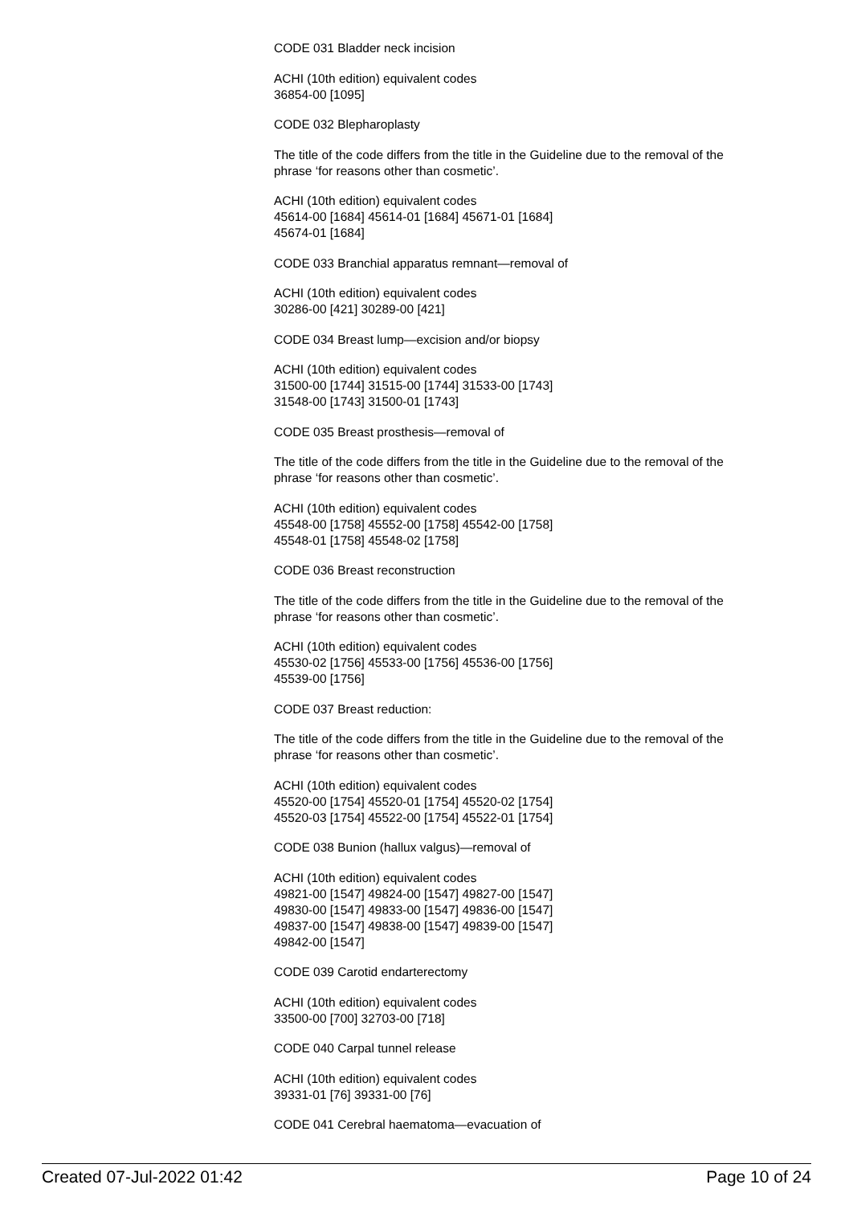CODE 031 Bladder neck incision
ACHI (10th edition) equivalent codes
36854-00 [1095]
CODE 032 Blepharoplasty
The title of the code differs from the title in the Guideline due to the removal of the phrase ‘for reasons other than cosmetic’.
ACHI (10th edition) equivalent codes
45614-00 [1684] 45614-01 [1684] 45671-01 [1684]
45674-01 [1684]
CODE 033 Branchial apparatus remnant—removal of
ACHI (10th edition) equivalent codes
30286-00 [421] 30289-00 [421]
CODE 034 Breast lump—excision and/or biopsy
ACHI (10th edition) equivalent codes
31500-00 [1744] 31515-00 [1744] 31533-00 [1743]
31548-00 [1743] 31500-01 [1743]
CODE 035 Breast prosthesis—removal of
The title of the code differs from the title in the Guideline due to the removal of the phrase ‘for reasons other than cosmetic’.
ACHI (10th edition) equivalent codes
45548-00 [1758] 45552-00 [1758] 45542-00 [1758]
45548-01 [1758] 45548-02 [1758]
CODE 036 Breast reconstruction
The title of the code differs from the title in the Guideline due to the removal of the phrase ‘for reasons other than cosmetic’.
ACHI (10th edition) equivalent codes
45530-02 [1756] 45533-00 [1756] 45536-00 [1756]
45539-00 [1756]
CODE 037 Breast reduction:
The title of the code differs from the title in the Guideline due to the removal of the phrase ‘for reasons other than cosmetic’.
ACHI (10th edition) equivalent codes
45520-00 [1754] 45520-01 [1754] 45520-02 [1754]
45520-03 [1754] 45522-00 [1754] 45522-01 [1754]
CODE 038 Bunion (hallux valgus)—removal of
ACHI (10th edition) equivalent codes
49821-00 [1547] 49824-00 [1547] 49827-00 [1547]
49830-00 [1547] 49833-00 [1547] 49836-00 [1547]
49837-00 [1547] 49838-00 [1547] 49839-00 [1547]
49842-00 [1547]
CODE 039 Carotid endarterectomy
ACHI (10th edition) equivalent codes
33500-00 [700] 32703-00 [718]
CODE 040 Carpal tunnel release
ACHI (10th edition) equivalent codes
39331-01 [76] 39331-00 [76]
CODE 041 Cerebral haematoma—evacuation of
Created 07-Jul-2022 01:42 Page 10 of 24